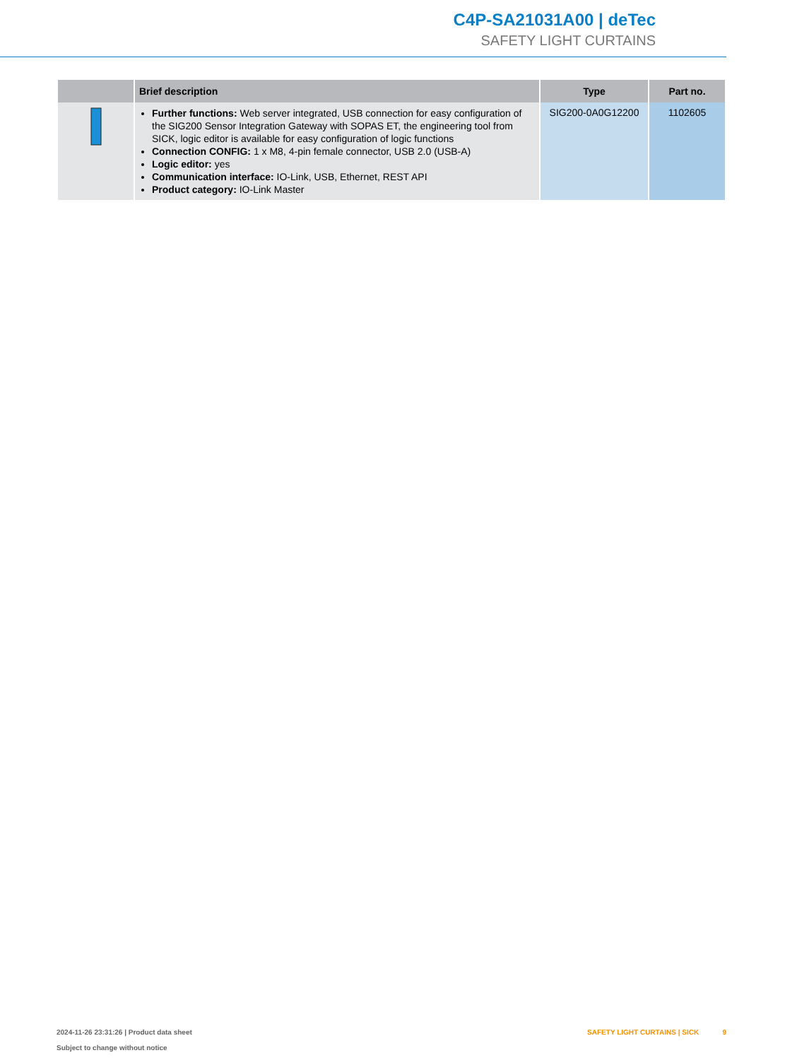C4P-SA21031A00 | deTec
SAFETY LIGHT CURTAINS
| | Brief description | Type | Part no. |
| --- | --- | --- | --- |
| | Further functions: Web server integrated, USB connection for easy configuration of the SIG200 Sensor Integration Gateway with SOPAS ET, the engineering tool from SICK, logic editor is available for easy configuration of logic functions Connection CONFIG: 1 x M8, 4-pin female connector, USB 2.0 (USB-A) Logic editor: yes Communication interface: IO-Link, USB, Ethernet, REST API Product category: IO-Link Master | SIG200-0A0G12200 | 1102605 |
SAFETY LIGHT CURTAINS | SICK 9 2024-11-26 23:31:26 | Product data sheet
Subject to change without notice